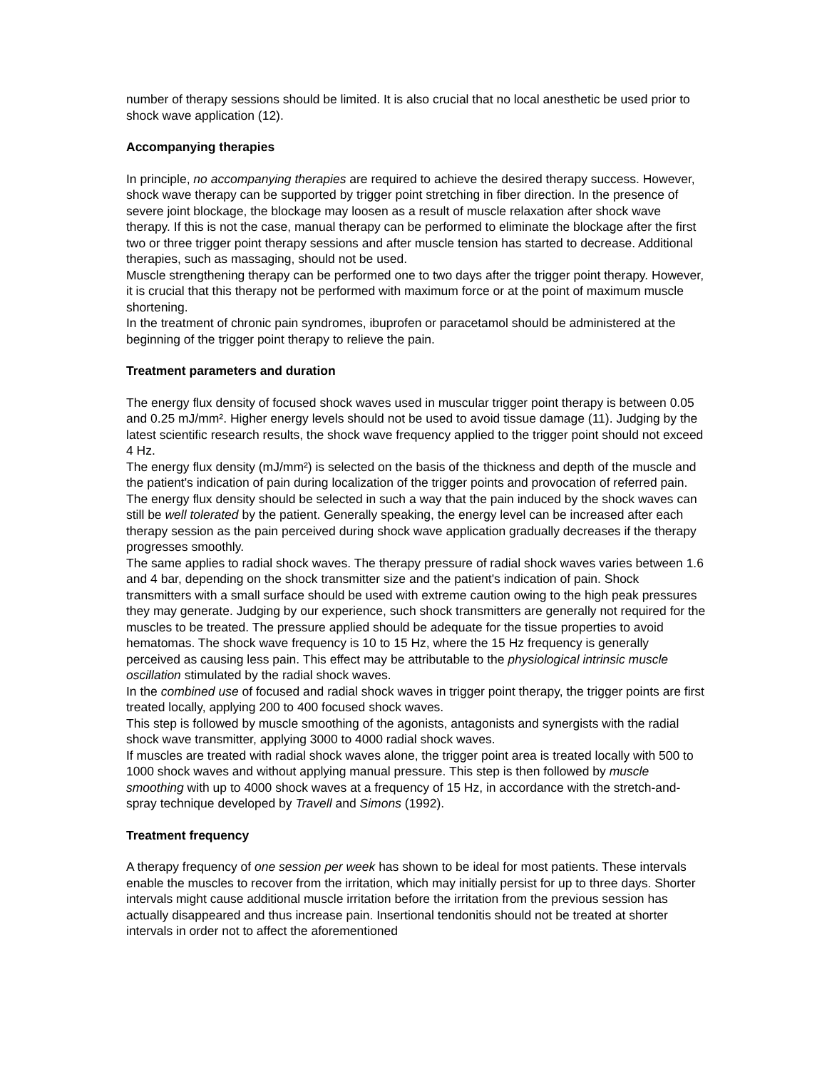number of therapy sessions should be limited. It is also crucial that no local anesthetic be used prior to shock wave application (12).
Accompanying therapies
In principle, no accompanying therapies are required to achieve the desired therapy success. However, shock wave therapy can be supported by trigger point stretching in fiber direction. In the presence of severe joint blockage, the blockage may loosen as a result of muscle relaxation after shock wave therapy. If this is not the case, manual therapy can be performed to eliminate the blockage after the first two or three trigger point therapy sessions and after muscle tension has started to decrease. Additional therapies, such as massaging, should not be used.
Muscle strengthening therapy can be performed one to two days after the trigger point therapy. However, it is crucial that this therapy not be performed with maximum force or at the point of maximum muscle shortening.
In the treatment of chronic pain syndromes, ibuprofen or paracetamol should be administered at the beginning of the trigger point therapy to relieve the pain.
Treatment parameters and duration
The energy flux density of focused shock waves used in muscular trigger point therapy is between 0.05 and 0.25 mJ/mm². Higher energy levels should not be used to avoid tissue damage (11). Judging by the latest scientific research results, the shock wave frequency applied to the trigger point should not exceed 4 Hz.
The energy flux density (mJ/mm²) is selected on the basis of the thickness and depth of the muscle and the patient's indication of pain during localization of the trigger points and provocation of referred pain. The energy flux density should be selected in such a way that the pain induced by the shock waves can still be well tolerated by the patient. Generally speaking, the energy level can be increased after each therapy session as the pain perceived during shock wave application gradually decreases if the therapy progresses smoothly.
The same applies to radial shock waves. The therapy pressure of radial shock waves varies between 1.6 and 4 bar, depending on the shock transmitter size and the patient's indication of pain. Shock transmitters with a small surface should be used with extreme caution owing to the high peak pressures they may generate. Judging by our experience, such shock transmitters are generally not required for the muscles to be treated. The pressure applied should be adequate for the tissue properties to avoid hematomas. The shock wave frequency is 10 to 15 Hz, where the 15 Hz frequency is generally perceived as causing less pain. This effect may be attributable to the physiological intrinsic muscle oscillation stimulated by the radial shock waves.
In the combined use of focused and radial shock waves in trigger point therapy, the trigger points are first treated locally, applying 200 to 400 focused shock waves.
This step is followed by muscle smoothing of the agonists, antagonists and synergists with the radial shock wave transmitter, applying 3000 to 4000 radial shock waves.
If muscles are treated with radial shock waves alone, the trigger point area is treated locally with 500 to 1000 shock waves and without applying manual pressure. This step is then followed by muscle smoothing with up to 4000 shock waves at a frequency of 15 Hz, in accordance with the stretch-and-spray technique developed by Travell and Simons (1992).
Treatment frequency
A therapy frequency of one session per week has shown to be ideal for most patients. These intervals enable the muscles to recover from the irritation, which may initially persist for up to three days. Shorter intervals might cause additional muscle irritation before the irritation from the previous session has actually disappeared and thus increase pain. Insertional tendonitis should not be treated at shorter intervals in order not to affect the aforementioned